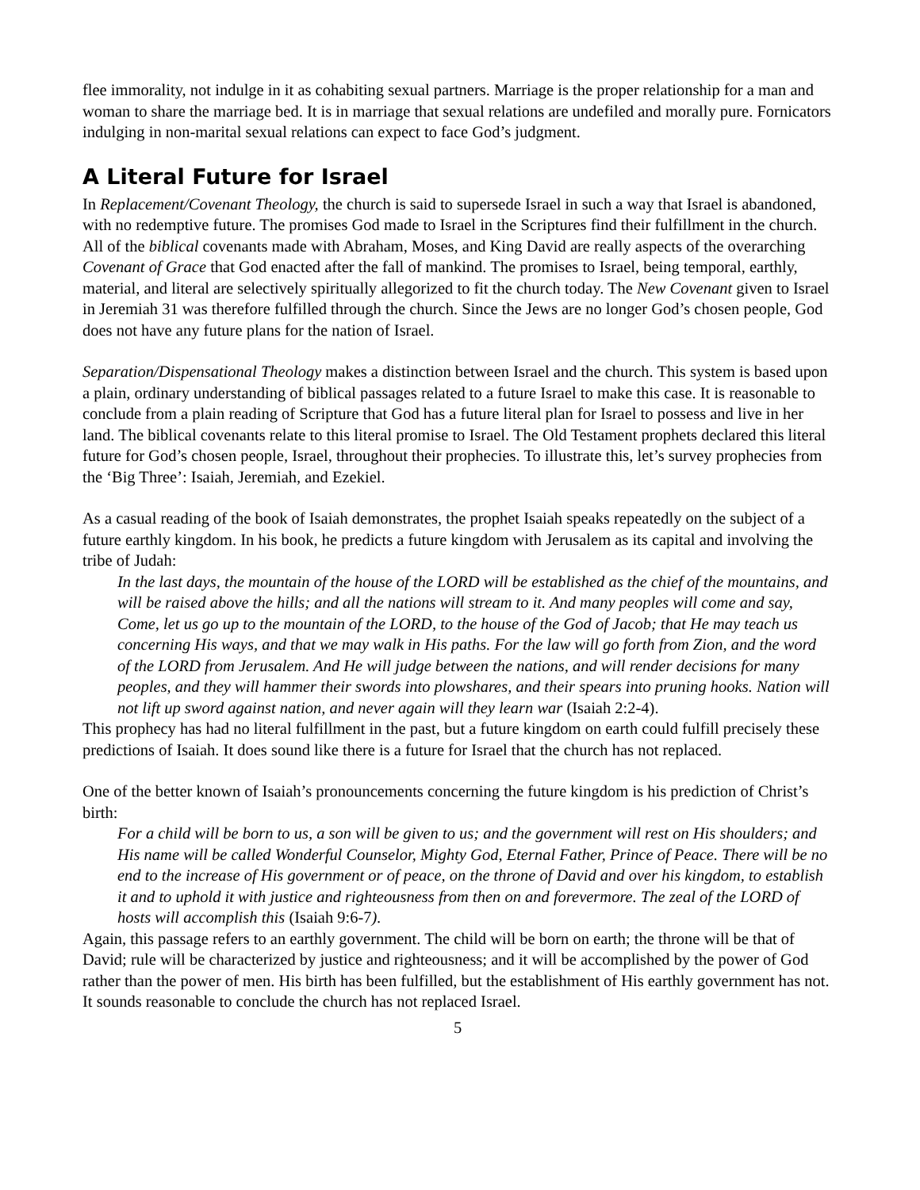flee immorality, not indulge in it as cohabiting sexual partners. Marriage is the proper relationship for a man and woman to share the marriage bed. It is in marriage that sexual relations are undefiled and morally pure. Fornicators indulging in non-marital sexual relations can expect to face God’s judgment.
A Literal Future for Israel
In Replacement/Covenant Theology, the church is said to supersede Israel in such a way that Israel is abandoned, with no redemptive future. The promises God made to Israel in the Scriptures find their fulfillment in the church. All of the biblical covenants made with Abraham, Moses, and King David are really aspects of the overarching Covenant of Grace that God enacted after the fall of mankind. The promises to Israel, being temporal, earthly, material, and literal are selectively spiritually allegorized to fit the church today. The New Covenant given to Israel in Jeremiah 31 was therefore fulfilled through the church. Since the Jews are no longer God’s chosen people, God does not have any future plans for the nation of Israel.
Separation/Dispensational Theology makes a distinction between Israel and the church. This system is based upon a plain, ordinary understanding of biblical passages related to a future Israel to make this case. It is reasonable to conclude from a plain reading of Scripture that God has a future literal plan for Israel to possess and live in her land. The biblical covenants relate to this literal promise to Israel. The Old Testament prophets declared this literal future for God’s chosen people, Israel, throughout their prophecies. To illustrate this, let’s survey prophecies from the ‘Big Three’: Isaiah, Jeremiah, and Ezekiel.
As a casual reading of the book of Isaiah demonstrates, the prophet Isaiah speaks repeatedly on the subject of a future earthly kingdom. In his book, he predicts a future kingdom with Jerusalem as its capital and involving the tribe of Judah:
In the last days, the mountain of the house of the LORD will be established as the chief of the mountains, and will be raised above the hills; and all the nations will stream to it. And many peoples will come and say, Come, let us go up to the mountain of the LORD, to the house of the God of Jacob; that He may teach us concerning His ways, and that we may walk in His paths. For the law will go forth from Zion, and the word of the LORD from Jerusalem. And He will judge between the nations, and will render decisions for many peoples, and they will hammer their swords into plowshares, and their spears into pruning hooks. Nation will not lift up sword against nation, and never again will they learn war (Isaiah 2:2-4).
This prophecy has had no literal fulfillment in the past, but a future kingdom on earth could fulfill precisely these predictions of Isaiah. It does sound like there is a future for Israel that the church has not replaced.
One of the better known of Isaiah’s pronouncements concerning the future kingdom is his prediction of Christ’s birth:
For a child will be born to us, a son will be given to us; and the government will rest on His shoulders; and His name will be called Wonderful Counselor, Mighty God, Eternal Father, Prince of Peace. There will be no end to the increase of His government or of peace, on the throne of David and over his kingdom, to establish it and to uphold it with justice and righteousness from then on and forevermore. The zeal of the LORD of hosts will accomplish this (Isaiah 9:6-7).
Again, this passage refers to an earthly government. The child will be born on earth; the throne will be that of David; rule will be characterized by justice and righteousness; and it will be accomplished by the power of God rather than the power of men. His birth has been fulfilled, but the establishment of His earthly government has not. It sounds reasonable to conclude the church has not replaced Israel.
5